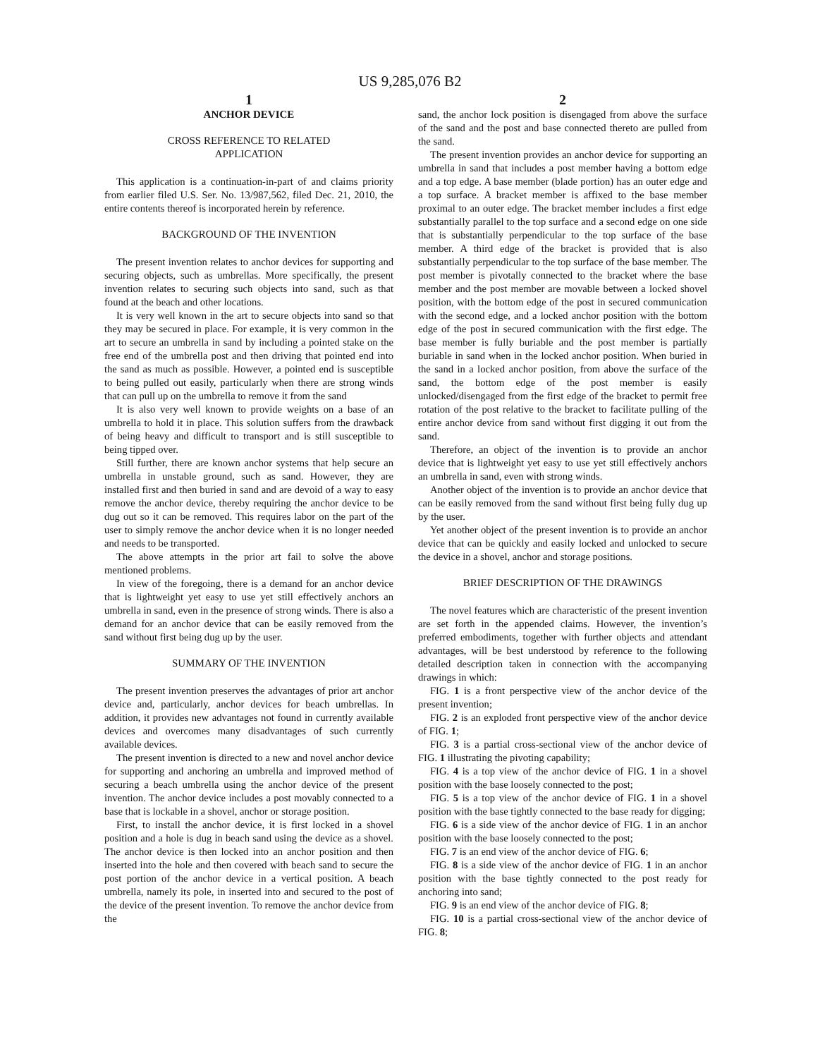US 9,285,076 B2
1
ANCHOR DEVICE
CROSS REFERENCE TO RELATED
APPLICATION
This application is a continuation-in-part of and claims priority from earlier filed U.S. Ser. No. 13/987,562, filed Dec. 21, 2010, the entire contents thereof is incorporated herein by reference.
BACKGROUND OF THE INVENTION
The present invention relates to anchor devices for supporting and securing objects, such as umbrellas. More specifically, the present invention relates to securing such objects into sand, such as that found at the beach and other locations.
It is very well known in the art to secure objects into sand so that they may be secured in place. For example, it is very common in the art to secure an umbrella in sand by including a pointed stake on the free end of the umbrella post and then driving that pointed end into the sand as much as possible. However, a pointed end is susceptible to being pulled out easily, particularly when there are strong winds that can pull up on the umbrella to remove it from the sand
It is also very well known to provide weights on a base of an umbrella to hold it in place. This solution suffers from the drawback of being heavy and difficult to transport and is still susceptible to being tipped over.
Still further, there are known anchor systems that help secure an umbrella in unstable ground, such as sand. However, they are installed first and then buried in sand and are devoid of a way to easy remove the anchor device, thereby requiring the anchor device to be dug out so it can be removed. This requires labor on the part of the user to simply remove the anchor device when it is no longer needed and needs to be transported.
The above attempts in the prior art fail to solve the above mentioned problems.
In view of the foregoing, there is a demand for an anchor device that is lightweight yet easy to use yet still effectively anchors an umbrella in sand, even in the presence of strong winds. There is also a demand for an anchor device that can be easily removed from the sand without first being dug up by the user.
SUMMARY OF THE INVENTION
The present invention preserves the advantages of prior art anchor device and, particularly, anchor devices for beach umbrellas. In addition, it provides new advantages not found in currently available devices and overcomes many disadvantages of such currently available devices.
The present invention is directed to a new and novel anchor device for supporting and anchoring an umbrella and improved method of securing a beach umbrella using the anchor device of the present invention. The anchor device includes a post movably connected to a base that is lockable in a shovel, anchor or storage position.
First, to install the anchor device, it is first locked in a shovel position and a hole is dug in beach sand using the device as a shovel. The anchor device is then locked into an anchor position and then inserted into the hole and then covered with beach sand to secure the post portion of the anchor device in a vertical position. A beach umbrella, namely its pole, in inserted into and secured to the post of the device of the present invention. To remove the anchor device from the
2
sand, the anchor lock position is disengaged from above the surface of the sand and the post and base connected thereto are pulled from the sand.
The present invention provides an anchor device for supporting an umbrella in sand that includes a post member having a bottom edge and a top edge. A base member (blade portion) has an outer edge and a top surface. A bracket member is affixed to the base member proximal to an outer edge. The bracket member includes a first edge substantially parallel to the top surface and a second edge on one side that is substantially perpendicular to the top surface of the base member. A third edge of the bracket is provided that is also substantially perpendicular to the top surface of the base member. The post member is pivotally connected to the bracket where the base member and the post member are movable between a locked shovel position, with the bottom edge of the post in secured communication with the second edge, and a locked anchor position with the bottom edge of the post in secured communication with the first edge. The base member is fully buriable and the post member is partially buriable in sand when in the locked anchor position. When buried in the sand in a locked anchor position, from above the surface of the sand, the bottom edge of the post member is easily unlocked/disengaged from the first edge of the bracket to permit free rotation of the post relative to the bracket to facilitate pulling of the entire anchor device from sand without first digging it out from the sand.
Therefore, an object of the invention is to provide an anchor device that is lightweight yet easy to use yet still effectively anchors an umbrella in sand, even with strong winds.
Another object of the invention is to provide an anchor device that can be easily removed from the sand without first being fully dug up by the user.
Yet another object of the present invention is to provide an anchor device that can be quickly and easily locked and unlocked to secure the device in a shovel, anchor and storage positions.
BRIEF DESCRIPTION OF THE DRAWINGS
The novel features which are characteristic of the present invention are set forth in the appended claims. However, the invention’s preferred embodiments, together with further objects and attendant advantages, will be best understood by reference to the following detailed description taken in connection with the accompanying drawings in which:
FIG. 1 is a front perspective view of the anchor device of the present invention;
FIG. 2 is an exploded front perspective view of the anchor device of FIG. 1;
FIG. 3 is a partial cross-sectional view of the anchor device of FIG. 1 illustrating the pivoting capability;
FIG. 4 is a top view of the anchor device of FIG. 1 in a shovel position with the base loosely connected to the post;
FIG. 5 is a top view of the anchor device of FIG. 1 in a shovel position with the base tightly connected to the base ready for digging;
FIG. 6 is a side view of the anchor device of FIG. 1 in an anchor position with the base loosely connected to the post;
FIG. 7 is an end view of the anchor device of FIG. 6;
FIG. 8 is a side view of the anchor device of FIG. 1 in an anchor position with the base tightly connected to the post ready for anchoring into sand;
FIG. 9 is an end view of the anchor device of FIG. 8;
FIG. 10 is a partial cross-sectional view of the anchor device of FIG. 8;